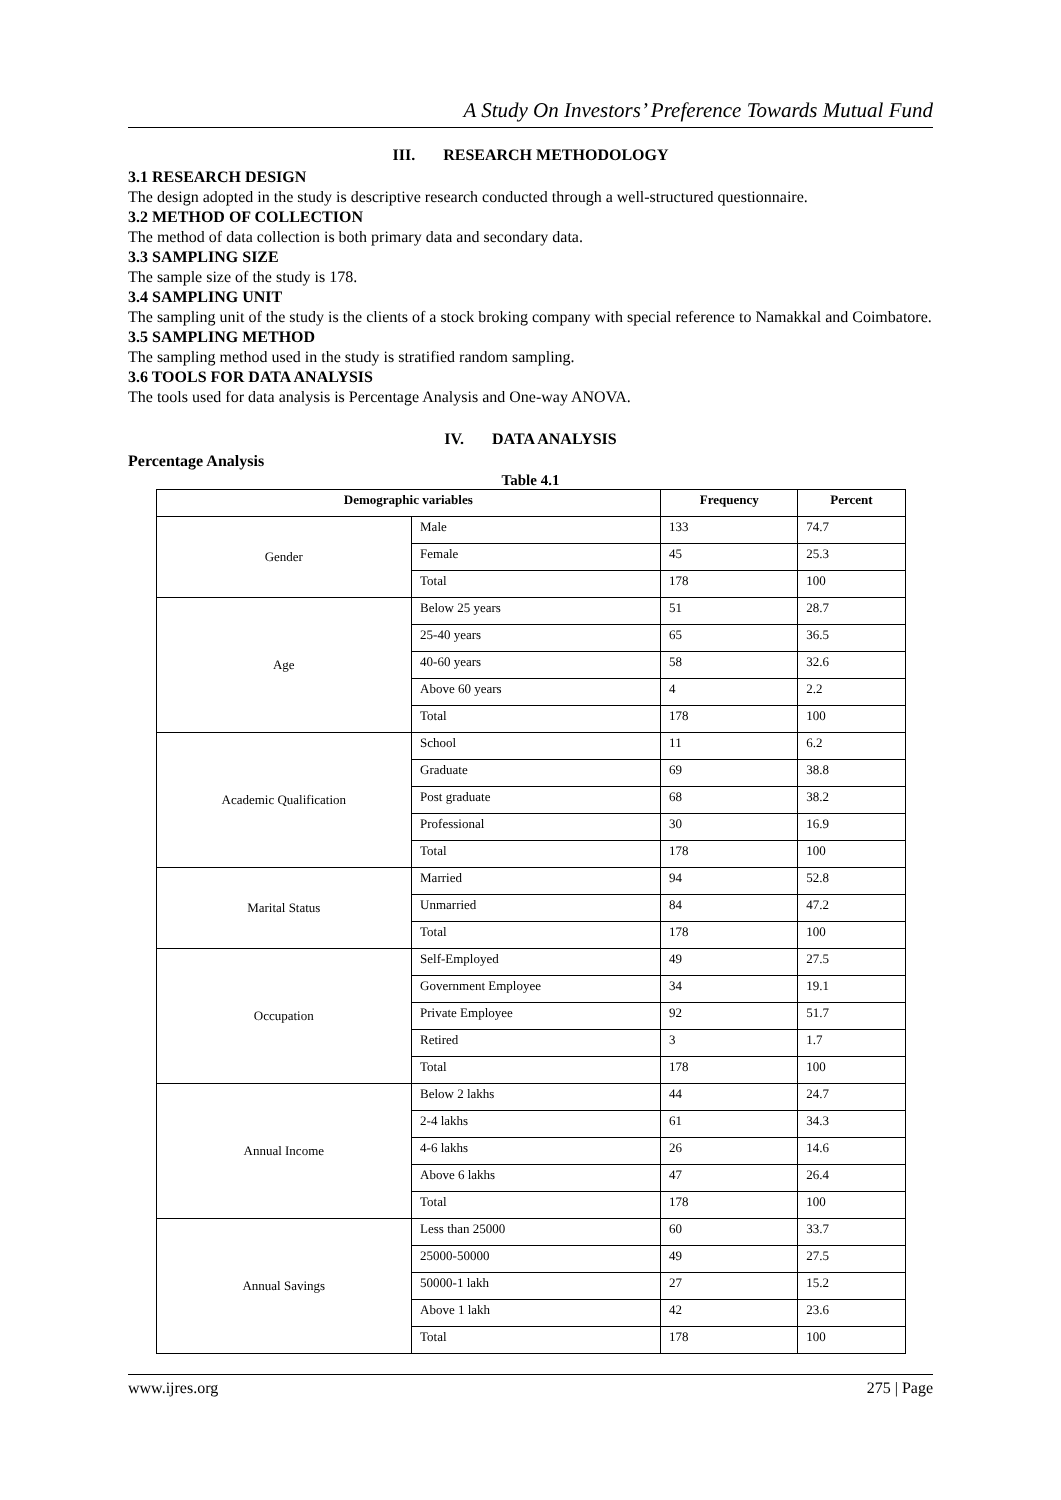A Study On Investors’ Preference Towards Mutual Fund
III. RESEARCH METHODOLOGY
3.1 RESEARCH DESIGN
The design adopted in the study is descriptive research conducted through a well-structured questionnaire.
3.2 METHOD OF COLLECTION
The method of data collection is both primary data and secondary data.
3.3 SAMPLING SIZE
The sample size of the study is 178.
3.4 SAMPLING UNIT
The sampling unit of the study is the clients of a stock broking company with special reference to Namakkal and Coimbatore.
3.5 SAMPLING METHOD
The sampling method used in the study is stratified random sampling.
3.6 TOOLS FOR DATA ANALYSIS
The tools used for data analysis is Percentage Analysis and One-way ANOVA.
IV. DATA ANALYSIS
Percentage Analysis
Table 4.1
| Demographic variables | | Frequency | Percent |
| --- | --- | --- | --- |
| Gender | Male | 133 | 74.7 |
| | Female | 45 | 25.3 |
| | Total | 178 | 100 |
| Age | Below 25 years | 51 | 28.7 |
| | 25-40 years | 65 | 36.5 |
| | 40-60 years | 58 | 32.6 |
| | Above 60 years | 4 | 2.2 |
| | Total | 178 | 100 |
| Academic Qualification | School | 11 | 6.2 |
| | Graduate | 69 | 38.8 |
| | Post graduate | 68 | 38.2 |
| | Professional | 30 | 16.9 |
| | Total | 178 | 100 |
| Marital Status | Married | 94 | 52.8 |
| | Unmarried | 84 | 47.2 |
| | Total | 178 | 100 |
| Occupation | Self-Employed | 49 | 27.5 |
| | Government Employee | 34 | 19.1 |
| | Private Employee | 92 | 51.7 |
| | Retired | 3 | 1.7 |
| | Total | 178 | 100 |
| Annual Income | Below 2 lakhs | 44 | 24.7 |
| | 2-4 lakhs | 61 | 34.3 |
| | 4-6 lakhs | 26 | 14.6 |
| | Above 6 lakhs | 47 | 26.4 |
| | Total | 178 | 100 |
| Annual Savings | Less than 25000 | 60 | 33.7 |
| | 25000-50000 | 49 | 27.5 |
| | 50000-1 lakh | 27 | 15.2 |
| | Above 1 lakh | 42 | 23.6 |
| | Total | 178 | 100 |
www.ijres.org 275 | Page